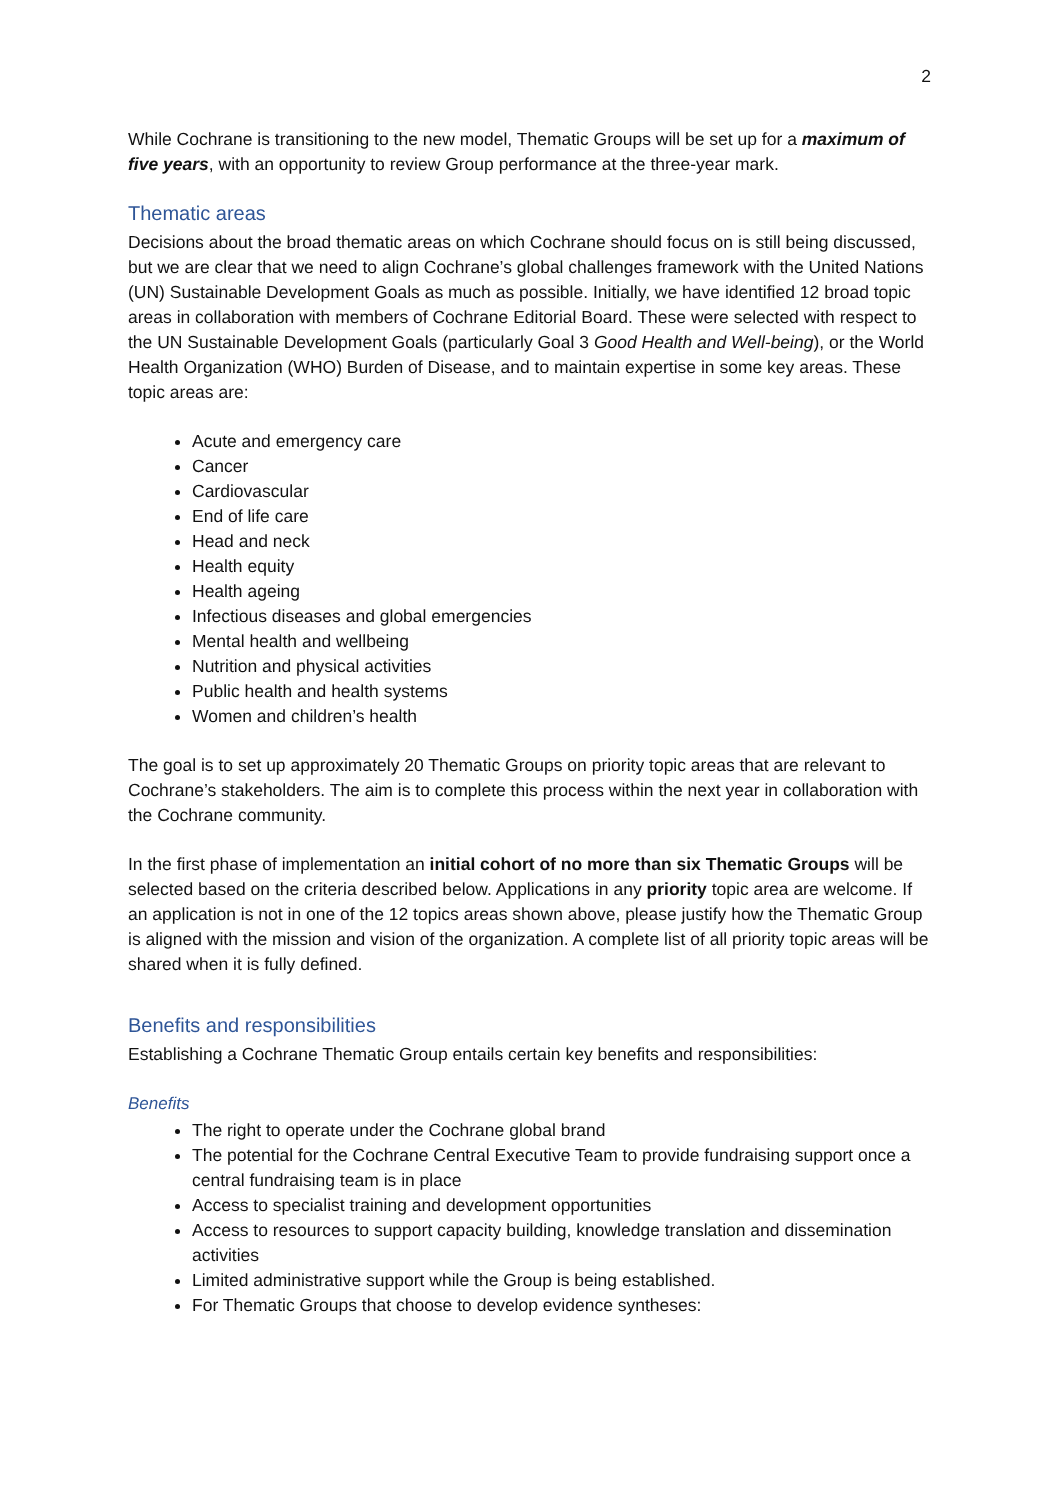2
While Cochrane is transitioning to the new model, Thematic Groups will be set up for a maximum of five years, with an opportunity to review Group performance at the three-year mark.
Thematic areas
Decisions about the broad thematic areas on which Cochrane should focus on is still being discussed, but we are clear that we need to align Cochrane’s global challenges framework with the United Nations (UN) Sustainable Development Goals as much as possible. Initially, we have identified 12 broad topic areas in collaboration with members of Cochrane Editorial Board. These were selected with respect to the UN Sustainable Development Goals (particularly Goal 3 Good Health and Well-being), or the World Health Organization (WHO) Burden of Disease, and to maintain expertise in some key areas. These topic areas are:
Acute and emergency care
Cancer
Cardiovascular
End of life care
Head and neck
Health equity
Health ageing
Infectious diseases and global emergencies
Mental health and wellbeing
Nutrition and physical activities
Public health and health systems
Women and children’s health
The goal is to set up approximately 20 Thematic Groups on priority topic areas that are relevant to Cochrane’s stakeholders. The aim is to complete this process within the next year in collaboration with the Cochrane community.
In the first phase of implementation an initial cohort of no more than six Thematic Groups will be selected based on the criteria described below. Applications in any priority topic area are welcome. If an application is not in one of the 12 topics areas shown above, please justify how the Thematic Group is aligned with the mission and vision of the organization. A complete list of all priority topic areas will be shared when it is fully defined.
Benefits and responsibilities
Establishing a Cochrane Thematic Group entails certain key benefits and responsibilities:
Benefits
The right to operate under the Cochrane global brand
The potential for the Cochrane Central Executive Team to provide fundraising support once a central fundraising team is in place
Access to specialist training and development opportunities
Access to resources to support capacity building, knowledge translation and dissemination activities
Limited administrative support while the Group is being established.
For Thematic Groups that choose to develop evidence syntheses: